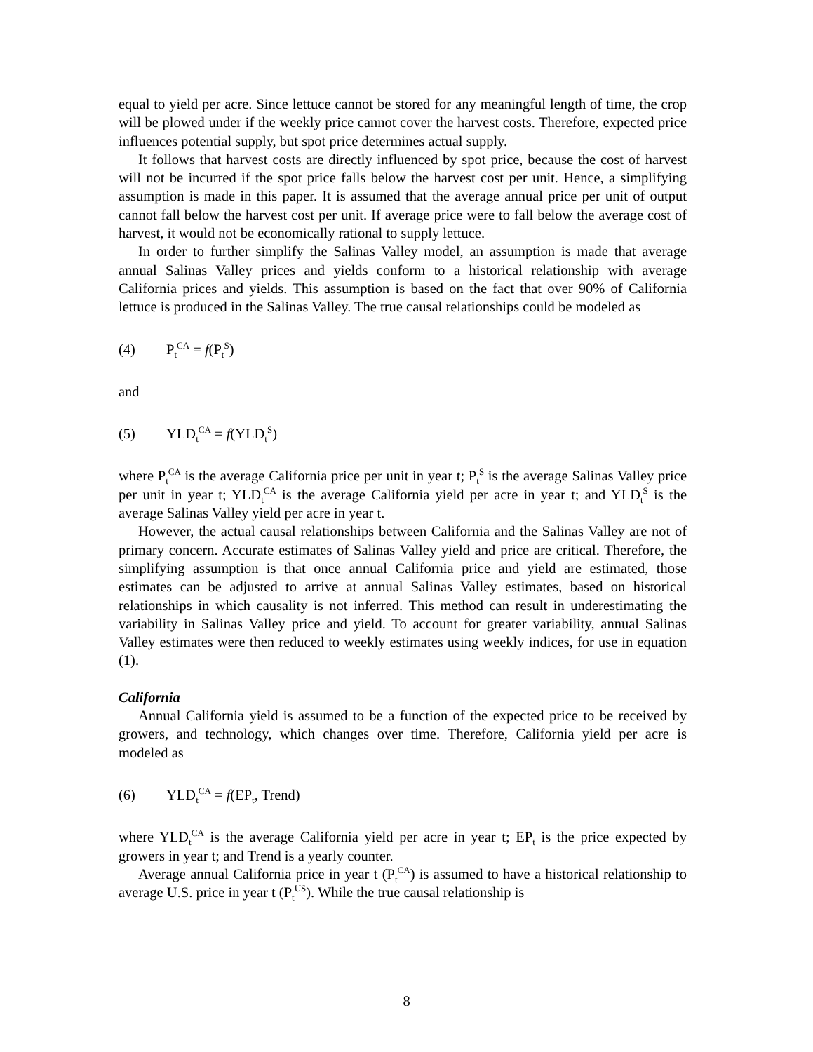equal to yield per acre. Since lettuce cannot be stored for any meaningful length of time, the crop will be plowed under if the weekly price cannot cover the harvest costs. Therefore, expected price influences potential supply, but spot price determines actual supply.
It follows that harvest costs are directly influenced by spot price, because the cost of harvest will not be incurred if the spot price falls below the harvest cost per unit. Hence, a simplifying assumption is made in this paper. It is assumed that the average annual price per unit of output cannot fall below the harvest cost per unit. If average price were to fall below the average cost of harvest, it would not be economically rational to supply lettuce.
In order to further simplify the Salinas Valley model, an assumption is made that average annual Salinas Valley prices and yields conform to a historical relationship with average California prices and yields. This assumption is based on the fact that over 90% of California lettuce is produced in the Salinas Valley. The true causal relationships could be modeled as
(4) P<sub>t</sub><sup>CA</sup> = f(P<sub>t</sub><sup>S</sup>)
and
(5) YLD<sub>t</sub><sup>CA</sup> = f(YLD<sub>t</sub><sup>S</sup>)
where P<sub>t</sub><sup>CA</sup> is the average California price per unit in year t; P<sub>t</sub><sup>S</sup> is the average Salinas Valley price per unit in year t; YLD<sub>t</sub><sup>CA</sup> is the average California yield per acre in year t; and YLD<sub>t</sub><sup>S</sup> is the average Salinas Valley yield per acre in year t.
However, the actual causal relationships between California and the Salinas Valley are not of primary concern. Accurate estimates of Salinas Valley yield and price are critical. Therefore, the simplifying assumption is that once annual California price and yield are estimated, those estimates can be adjusted to arrive at annual Salinas Valley estimates, based on historical relationships in which causality is not inferred. This method can result in underestimating the variability in Salinas Valley price and yield. To account for greater variability, annual Salinas Valley estimates were then reduced to weekly estimates using weekly indices, for use in equation (1).
California
Annual California yield is assumed to be a function of the expected price to be received by growers, and technology, which changes over time. Therefore, California yield per acre is modeled as
(6) YLD<sub>t</sub><sup>CA</sup> = f(EP<sub>t</sub>, Trend)
where YLD<sub>t</sub><sup>CA</sup> is the average California yield per acre in year t; EP<sub>t</sub> is the price expected by growers in year t; and Trend is a yearly counter.
Average annual California price in year t (P<sub>t</sub><sup>CA</sup>) is assumed to have a historical relationship to average U.S. price in year t (P<sub>t</sub><sup>US</sup>). While the true causal relationship is
8